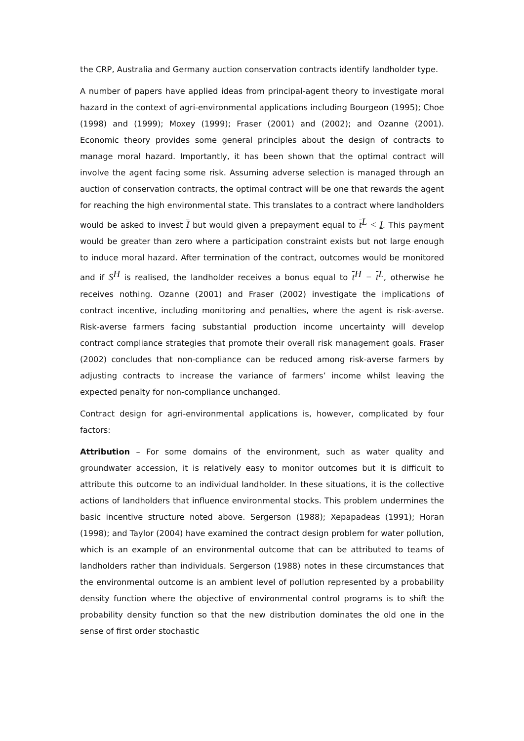the CRP, Australia and Germany auction conservation contracts identify landholder type.
A number of papers have applied ideas from principal-agent theory to investigate moral hazard in the context of agri-environmental applications including Bourgeon (1995); Choe (1998) and (1999); Moxey (1999); Fraser (2001) and (2002); and Ozanne (2001). Economic theory provides some general principles about the design of contracts to manage moral hazard. Importantly, it has been shown that the optimal contract will involve the agent facing some risk. Assuming adverse selection is managed through an auction of conservation contracts, the optimal contract will be one that rewards the agent for reaching the high environmental state. This translates to a contract where landholders would be asked to invest I but would given a prepayment equal to t<sup>L</sup> < I. This payment would be greater than zero where a participation constraint exists but not large enough to induce moral hazard. After termination of the contract, outcomes would be monitored and if S<sup>H</sup> is realised, the landholder receives a bonus equal to t<sup>H</sup> − t<sup>L</sup>, otherwise he receives nothing. Ozanne (2001) and Fraser (2002) investigate the implications of contract incentive, including monitoring and penalties, where the agent is risk-averse. Risk-averse farmers facing substantial production income uncertainty will develop contract compliance strategies that promote their overall risk management goals. Fraser (2002) concludes that non-compliance can be reduced among risk-averse farmers by adjusting contracts to increase the variance of farmers’ income whilst leaving the expected penalty for non-compliance unchanged.
Contract design for agri-environmental applications is, however, complicated by four factors:
Attribution – For some domains of the environment, such as water quality and groundwater accession, it is relatively easy to monitor outcomes but it is difficult to attribute this outcome to an individual landholder. In these situations, it is the collective actions of landholders that influence environmental stocks. This problem undermines the basic incentive structure noted above. Sergerson (1988); Xepapadeas (1991); Horan (1998); and Taylor (2004) have examined the contract design problem for water pollution, which is an example of an environmental outcome that can be attributed to teams of landholders rather than individuals. Sergerson (1988) notes in these circumstances that the environmental outcome is an ambient level of pollution represented by a probability density function where the objective of environmental control programs is to shift the probability density function so that the new distribution dominates the old one in the sense of first order stochastic